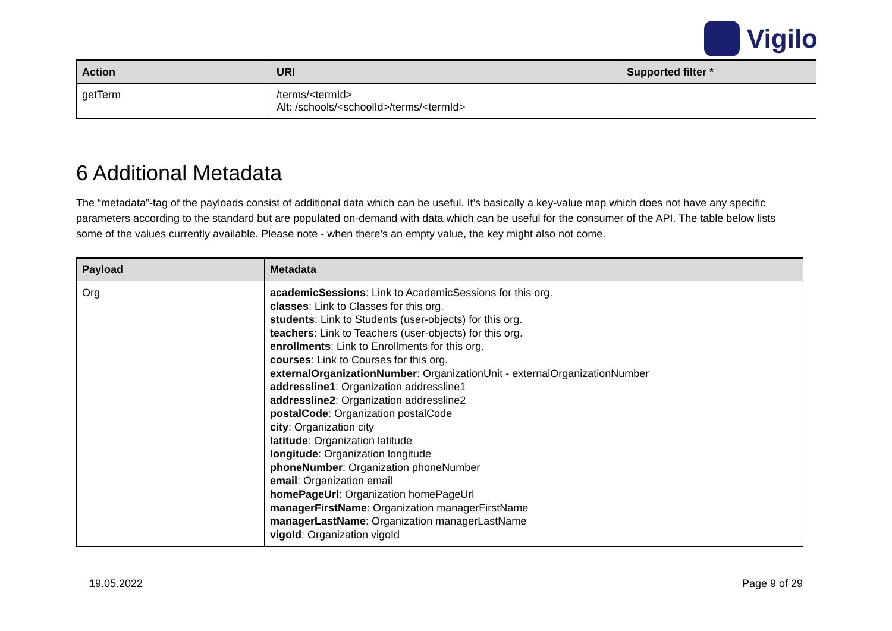Vigilo
| Action | URI | Supported filter * |
| --- | --- | --- |
| getTerm | /terms/<termId> Alt: /schools/<schoolId>/terms/<termId> | |
6 Additional Metadata
The “metadata”-tag of the payloads consist of additional data which can be useful. It’s basically a key-value map which does not have any specific parameters according to the standard but are populated on-demand with data which can be useful for the consumer of the API. The table below lists some of the values currently available. Please note - when there’s an empty value, the key might also not come.
| Payload | Metadata |
| --- | --- |
| Org | academicSessions : Link to AcademicSessions for this org. classes : Link to Classes for this org. students : Link to Students (user-objects) for this org. teachers : Link to Teachers (user-objects) for this org. enrollments : Link to Enrollments for this org. courses : Link to Courses for this org. externalOrganizationNumber : OrganizationUnit - externalOrganizationNumber addressline1 : Organization addressline1 addressline2 : Organization addressline2 postalCode : Organization postalCode city : Organization city latitude : Organization latitude longitude : Organization longitude phoneNumber : Organization phoneNumber email : Organization email homePageUrl : Organization homePageUrl managerFirstName : Organization managerFirstName managerLastName : Organization managerLastName vigoId : Organization vigoId |
19.05.2022 Page 9 of 29